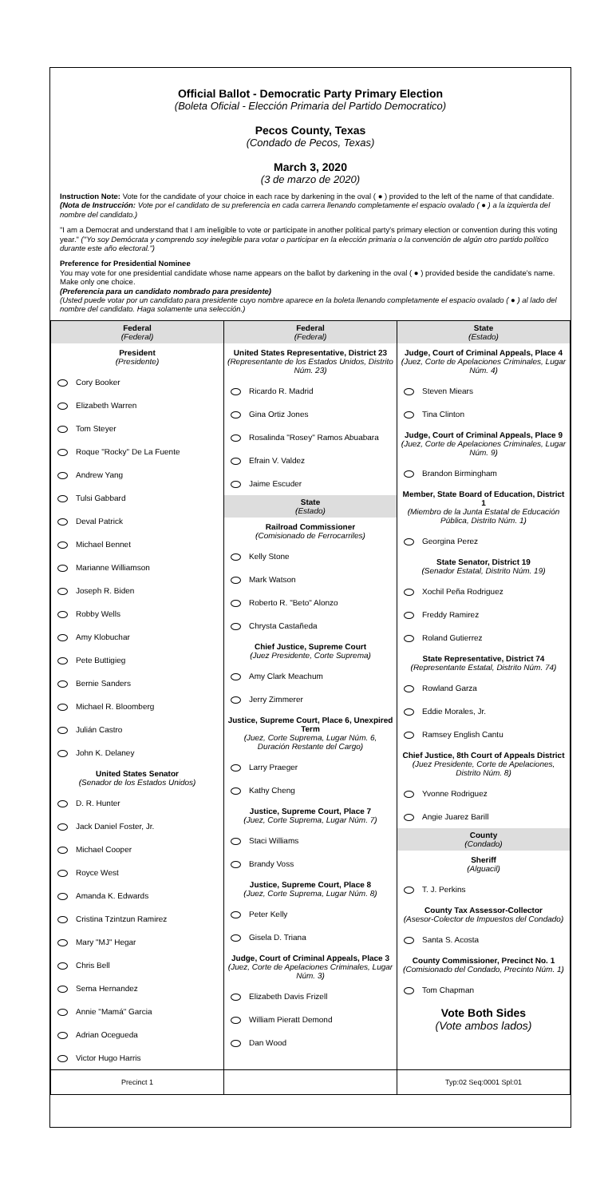Official Ballot - Democratic Party Primary Election
(Boleta Oficial - Elección Primaria del Partido Democratico)
Pecos County, Texas
(Condado de Pecos, Texas)
March 3, 2020
(3 de marzo de 2020)
Instruction Note: Vote for the candidate of your choice in each race by darkening in the oval ( ● ) provided to the left of the name of that candidate. (Nota de Instrucción: Vote por el candidato de su preferencia en cada carrera llenando completamente el espacio ovalado ( ● ) a la izquierda del nombre del candidato.)
"I am a Democrat and understand that I am ineligible to vote or participate in another political party's primary election or convention during this voting year." ("Yo soy Demócrata y comprendo soy inelegible para votar o participar en la elección primaria o la convención de algún otro partido político durante este año electoral.")
Preference for Presidential Nominee
You may vote for one presidential candidate whose name appears on the ballot by darkening in the oval ( ● ) provided beside the candidate's name. Make only one choice.
(Preferencia para un candidato nombrado para presidente)
(Usted puede votar por un candidato para presidente cuyo nombre aparece en la boleta llenando completamente el espacio ovalado ( ● ) al lado del nombre del candidato. Haga solamente una selección.)
| Federal (Federal) President (Presidente) Cory Booker Elizabeth Warren Tom Steyer Roque "Rocky" De La Fuente Andrew Yang Tulsi Gabbard Deval Patrick Michael Bennet Marianne Williamson Joseph R. Biden Robby Wells Amy Klobuchar Pete Buttigieg Bernie Sanders Michael R. Bloomberg Julián Castro John K. Delaney United States Senator (Senador de los Estados Unidos) D. R. Hunter Jack Daniel Foster, Jr. Michael Cooper Royce West Amanda K. Edwards Cristina Tzintzun Ramirez Mary "MJ" Hegar Chris Bell Sema Hernandez Annie "Mamá" Garcia Adrian Ocegueda Victor Hugo Harris | Federal (Federal) United States Representative, District 23 (Representante de los Estados Unidos, Distrito Núm. 23) Ricardo R. Madrid Gina Ortiz Jones Rosalinda "Rosey" Ramos Abuabara Efrain V. Valdez Jaime Escuder State (Estado) Railroad Commissioner (Comisionado de Ferrocarriles) Kelly Stone Mark Watson Roberto R. "Beto" Alonzo Chrysta Castañeda Chief Justice, Supreme Court (Juez Presidente, Corte Suprema) Amy Clark Meachum Jerry Zimmerer Justice, Supreme Court, Place 6, Unexpired Term (Juez, Corte Suprema, Lugar Núm. 6, Duración Restante del Cargo) Larry Praeger Kathy Cheng Justice, Supreme Court, Place 7 (Juez, Corte Suprema, Lugar Núm. 7) Staci Williams Brandy Voss Justice, Supreme Court, Place 8 (Juez, Corte Suprema, Lugar Núm. 8) Peter Kelly Gisela D. Triana Judge, Court of Criminal Appeals, Place 3 (Juez, Corte de Apelaciones Criminales, Lugar Núm. 3) Elizabeth Davis Frizell William Pieratt Demond Dan Wood | State (Estado) Judge, Court of Criminal Appeals, Place 4 (Juez, Corte de Apelaciones Criminales, Lugar Núm. 4) Steven Miears Tina Clinton Judge, Court of Criminal Appeals, Place 9 (Juez, Corte de Apelaciones Criminales, Lugar Núm. 9) Brandon Birmingham Member, State Board of Education, District 1 (Miembro de la Junta Estatal de Educación Pública, Distrito Núm. 1) Georgina Perez State Senator, District 19 (Senador Estatal, Distrito Núm. 19) Xochil Peña Rodriguez Freddy Ramirez Roland Gutierrez State Representative, District 74 (Representante Estatal, Distrito Núm. 74) Rowland Garza Eddie Morales, Jr. Ramsey English Cantu Chief Justice, 8th Court of Appeals District (Juez Presidente, Corte de Apelaciones, Distrito Núm. 8) Yvonne Rodriguez Angie Juarez Barill County (Condado) Sheriff (Alguacil) T. J. Perkins County Tax Assessor-Collector (Asesor-Colector de Impuestos del Condado) Santa S. Acosta County Commissioner, Precinct No. 1 (Comisionado del Condado, Precinto Núm. 1) Tom Chapman Vote Both Sides (Vote ambos lados) |
| Precinct 1 | | Typ:02 Seq:0001 Spl:01 |